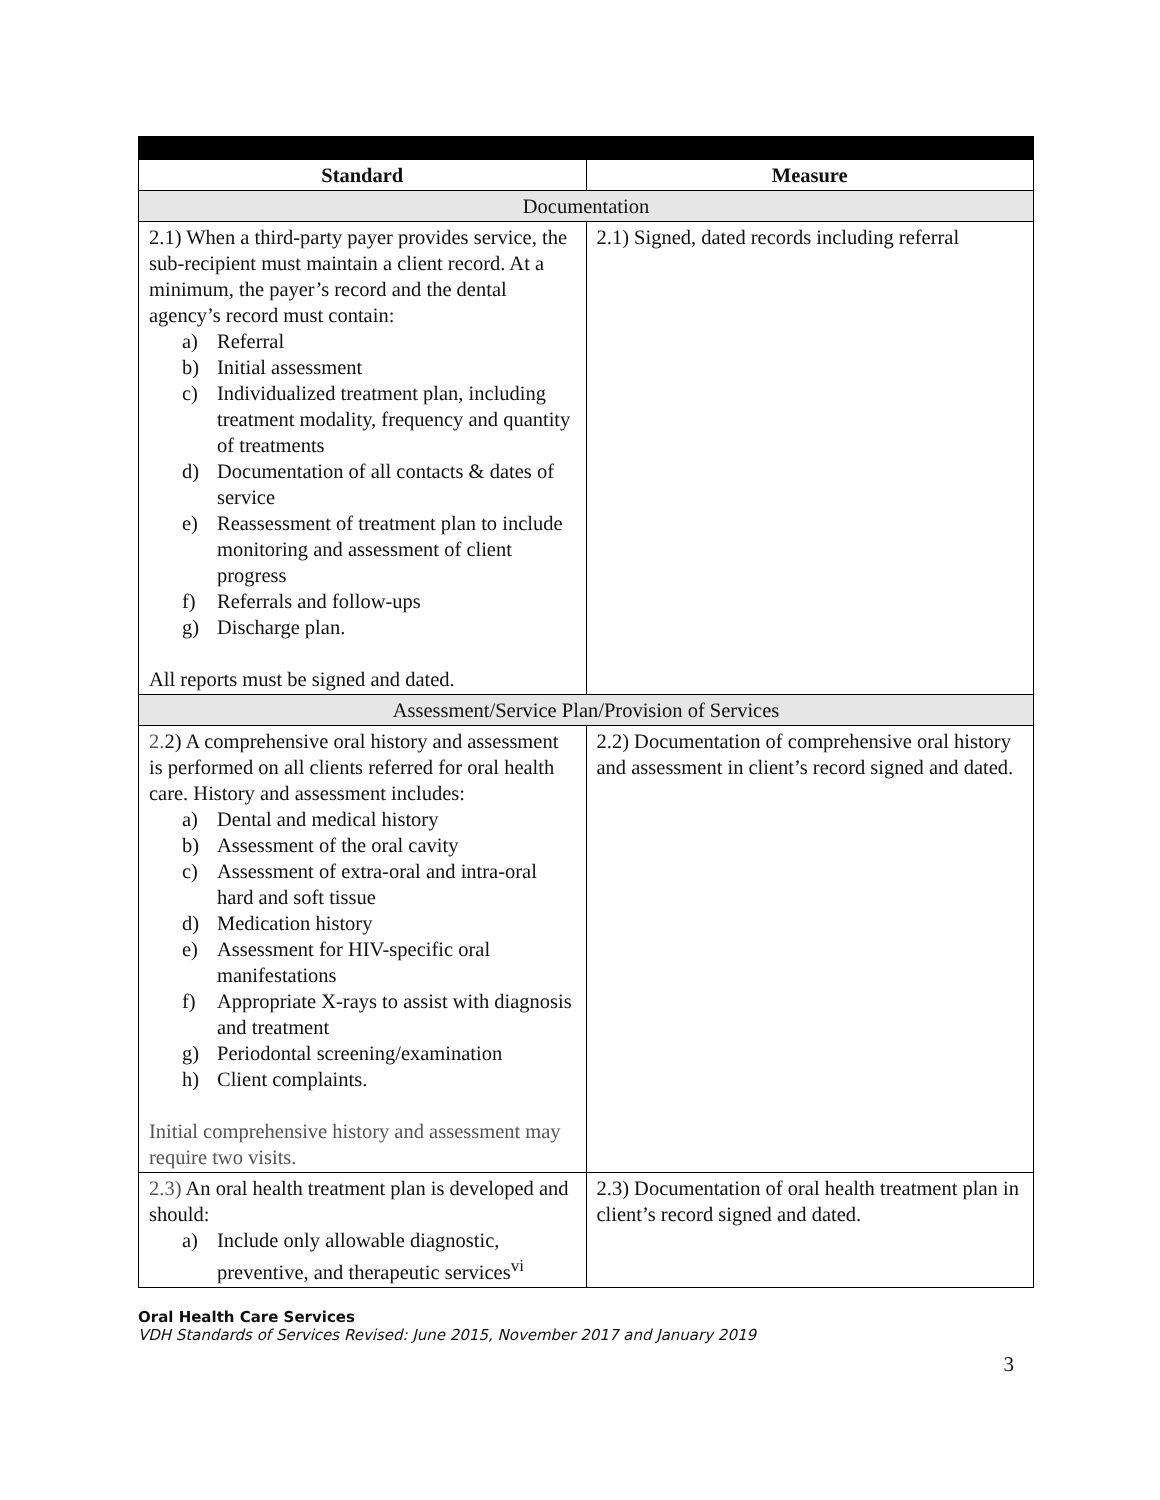| Standard | Measure |
| --- | --- |
| Documentation | |
| 2.1) When a third-party payer provides service, the sub-recipient must maintain a client record. At a minimum, the payer’s record and the dental agency’s record must contain: a) Referral b) Initial assessment c) Individualized treatment plan, including treatment modality, frequency and quantity of treatments d) Documentation of all contacts & dates of service e) Reassessment of treatment plan to include monitoring and assessment of client progress f) Referrals and follow-ups g) Discharge plan. All reports must be signed and dated. | 2.1) Signed, dated records including referral |
| Assessment/Service Plan/Provision of Services | |
| 2. 2) A comprehensive oral history and assessment is performed on all clients referred for oral health care. History and assessment includes: a) Dental and medical history b) Assessment of the oral cavity c) Assessment of extra-oral and intra-oral hard and soft tissue d) Medication history e) Assessment for HIV-specific oral manifestations f) Appropriate X-rays to assist with diagnosis and treatment g) Periodontal screening/examination h) Client complaints. Initial comprehensive history and assessment may require two visits. | 2.2) Documentation of comprehensive oral history and assessment in client’s record signed and dated. |
| 2.3) An oral health treatment plan is developed and should: a) Include only allowable diagnostic, preventive, and therapeutic services<sup>vi</sup> | 2.3) Documentation of oral health treatment plan in client’s record signed and dated. |
Oral Health Care Services
VDH Standards of Services Revised: June 2015, November 2017 and January 2019
3